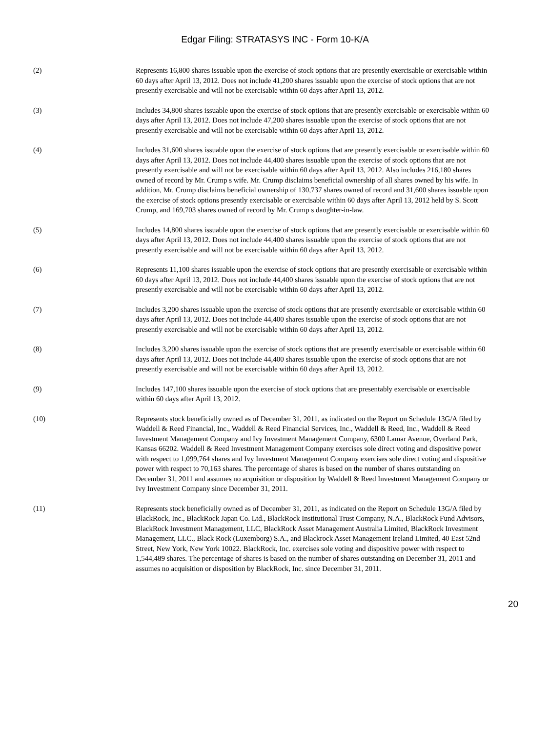Edgar Filing: STRATASYS INC - Form 10-K/A
(2) Represents 16,800 shares issuable upon the exercise of stock options that are presently exercisable or exercisable within 60 days after April 13, 2012. Does not include 41,200 shares issuable upon the exercise of stock options that are not presently exercisable and will not be exercisable within 60 days after April 13, 2012.
(3) Includes 34,800 shares issuable upon the exercise of stock options that are presently exercisable or exercisable within 60 days after April 13, 2012. Does not include 47,200 shares issuable upon the exercise of stock options that are not presently exercisable and will not be exercisable within 60 days after April 13, 2012.
(4) Includes 31,600 shares issuable upon the exercise of stock options that are presently exercisable or exercisable within 60 days after April 13, 2012. Does not include 44,400 shares issuable upon the exercise of stock options that are not presently exercisable and will not be exercisable within 60 days after April 13, 2012. Also includes 216,180 shares owned of record by Mr. Crump s wife. Mr. Crump disclaims beneficial ownership of all shares owned by his wife. In addition, Mr. Crump disclaims beneficial ownership of 130,737 shares owned of record and 31,600 shares issuable upon the exercise of stock options presently exercisable or exercisable within 60 days after April 13, 2012 held by S. Scott Crump, and 169,703 shares owned of record by Mr. Crump s daughter-in-law.
(5) Includes 14,800 shares issuable upon the exercise of stock options that are presently exercisable or exercisable within 60 days after April 13, 2012. Does not include 44,400 shares issuable upon the exercise of stock options that are not presently exercisable and will not be exercisable within 60 days after April 13, 2012.
(6) Represents 11,100 shares issuable upon the exercise of stock options that are presently exercisable or exercisable within 60 days after April 13, 2012. Does not include 44,400 shares issuable upon the exercise of stock options that are not presently exercisable and will not be exercisable within 60 days after April 13, 2012.
(7) Includes 3,200 shares issuable upon the exercise of stock options that are presently exercisable or exercisable within 60 days after April 13, 2012. Does not include 44,400 shares issuable upon the exercise of stock options that are not presently exercisable and will not be exercisable within 60 days after April 13, 2012.
(8) Includes 3,200 shares issuable upon the exercise of stock options that are presently exercisable or exercisable within 60 days after April 13, 2012. Does not include 44,400 shares issuable upon the exercise of stock options that are not presently exercisable and will not be exercisable within 60 days after April 13, 2012.
(9) Includes 147,100 shares issuable upon the exercise of stock options that are presentably exercisable or exercisable within 60 days after April 13, 2012.
(10) Represents stock beneficially owned as of December 31, 2011, as indicated on the Report on Schedule 13G/A filed by Waddell & Reed Financial, Inc., Waddell & Reed Financial Services, Inc., Waddell & Reed, Inc., Waddell & Reed Investment Management Company and Ivy Investment Management Company, 6300 Lamar Avenue, Overland Park, Kansas 66202. Waddell & Reed Investment Management Company exercises sole direct voting and dispositive power with respect to 1,099,764 shares and Ivy Investment Management Company exercises sole direct voting and dispositive power with respect to 70,163 shares. The percentage of shares is based on the number of shares outstanding on December 31, 2011 and assumes no acquisition or disposition by Waddell & Reed Investment Management Company or Ivy Investment Company since December 31, 2011.
(11) Represents stock beneficially owned as of December 31, 2011, as indicated on the Report on Schedule 13G/A filed by BlackRock, Inc., BlackRock Japan Co. Ltd., BlackRock Institutional Trust Company, N.A., BlackRock Fund Advisors, BlackRock Investment Management, LLC, BlackRock Asset Management Australia Limited, BlackRock Investment Management, LLC., Black Rock (Luxemborg) S.A., and Blackrock Asset Management Ireland Limited, 40 East 52nd Street, New York, New York 10022. BlackRock, Inc. exercises sole voting and dispositive power with respect to 1,544,489 shares. The percentage of shares is based on the number of shares outstanding on December 31, 2011 and assumes no acquisition or disposition by BlackRock, Inc. since December 31, 2011.
20